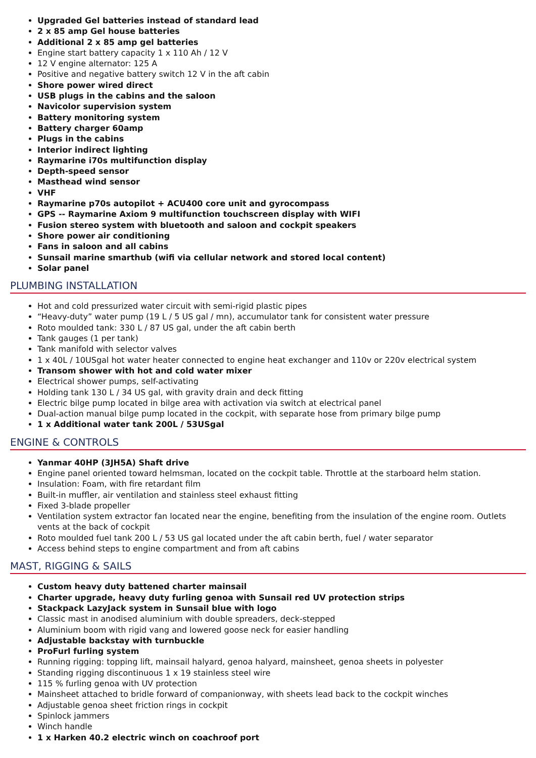Upgraded Gel batteries instead of standard lead
2 x 85 amp Gel house batteries
Additional 2 x 85 amp gel batteries
Engine start battery capacity 1 x 110 Ah / 12 V
12 V engine alternator: 125 A
Positive and negative battery switch 12 V in the aft cabin
Shore power wired direct
USB plugs in the cabins and the saloon
Navicolor supervision system
Battery monitoring system
Battery charger 60amp
Plugs in the cabins
Interior indirect lighting
Raymarine i70s multifunction display
Depth-speed sensor
Masthead wind sensor
VHF
Raymarine p70s autopilot + ACU400 core unit and gyrocompass
GPS -- Raymarine Axiom 9 multifunction touchscreen display with WIFI
Fusion stereo system with bluetooth and saloon and cockpit speakers
Shore power air conditioning
Fans in saloon and all cabins
Sunsail marine smarthub (wifi via cellular network and stored local content)
Solar panel
PLUMBING INSTALLATION
Hot and cold pressurized water circuit with semi-rigid plastic pipes
“Heavy-duty” water pump (19 L / 5 US gal / mn), accumulator tank for consistent water pressure
Roto moulded tank: 330 L / 87 US gal, under the aft cabin berth
Tank gauges (1 per tank)
Tank manifold with selector valves
1 x 40L / 10USgal hot water heater connected to engine heat exchanger and 110v or 220v electrical system
Transom shower with hot and cold water mixer
Electrical shower pumps, self-activating
Holding tank 130 L / 34 US gal, with gravity drain and deck fitting
Electric bilge pump located in bilge area with activation via switch at electrical panel
Dual-action manual bilge pump located in the cockpit, with separate hose from primary bilge pump
1 x Additional water tank 200L / 53USgal
ENGINE & CONTROLS
Yanmar 40HP (3JH5A) Shaft drive
Engine panel oriented toward helmsman, located on the cockpit table. Throttle at the starboard helm station.
Insulation: Foam, with fire retardant film
Built-in muffler, air ventilation and stainless steel exhaust fitting
Fixed 3-blade propeller
Ventilation system extractor fan located near the engine, benefiting from the insulation of the engine room. Outlets vents at the back of cockpit
Roto moulded fuel tank 200 L / 53 US gal located under the aft cabin berth, fuel / water separator
Access behind steps to engine compartment and from aft cabins
MAST, RIGGING & SAILS
Custom heavy duty battened charter mainsail
Charter upgrade, heavy duty furling genoa with Sunsail red UV protection strips
Stackpack LazyJack system in Sunsail blue with logo
Classic mast in anodised aluminium with double spreaders, deck-stepped
Aluminium boom with rigid vang and lowered goose neck for easier handling
Adjustable backstay with turnbuckle
ProFurl furling system
Running rigging: topping lift, mainsail halyard, genoa halyard, mainsheet, genoa sheets in polyester
Standing rigging discontinuous 1 x 19 stainless steel wire
115 % furling genoa with UV protection
Mainsheet attached to bridle forward of companionway, with sheets lead back to the cockpit winches
Adjustable genoa sheet friction rings in cockpit
Spinlock jammers
Winch handle
1 x Harken 40.2 electric winch on coachroof port